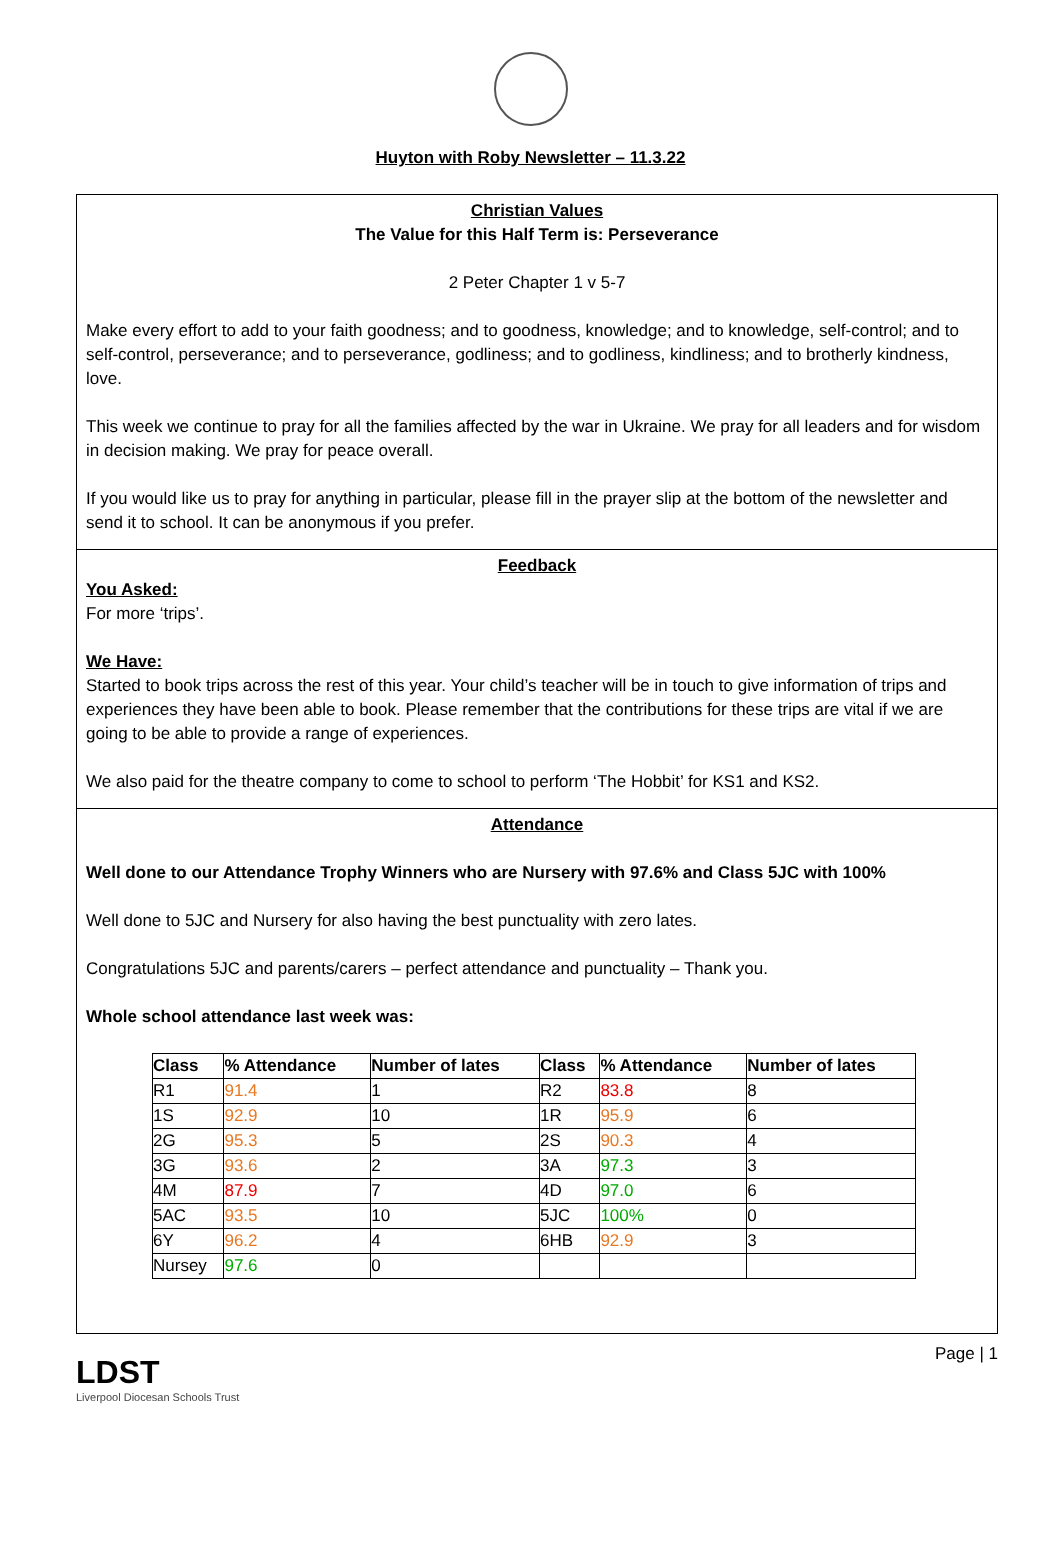Huyton with Roby Newsletter – 11.3.22
Christian Values
The Value for this Half Term is: Perseverance
2 Peter Chapter 1 v 5-7
Make every effort to add to your faith goodness; and to goodness, knowledge; and to knowledge, self-control; and to self-control, perseverance; and to perseverance, godliness; and to godliness, kindliness; and to brotherly kindness, love.
This week we continue to pray for all the families affected by the war in Ukraine. We pray for all leaders and for wisdom in decision making. We pray for peace overall.
If you would like us to pray for anything in particular, please fill in the prayer slip at the bottom of the newsletter and send it to school. It can be anonymous if you prefer.
Feedback
You Asked:
For more ‘trips’.
We Have:
Started to book trips across the rest of this year. Your child’s teacher will be in touch to give information of trips and experiences they have been able to book. Please remember that the contributions for these trips are vital if we are going to be able to provide a range of experiences.
We also paid for the theatre company to come to school to perform ‘The Hobbit’ for KS1 and KS2.
Attendance
Well done to our Attendance Trophy Winners who are Nursery with 97.6% and Class 5JC with 100%
Well done to 5JC and Nursery for also having the best punctuality with zero lates.
Congratulations 5JC and parents/carers – perfect attendance and punctuality – Thank you.
Whole school attendance last week was:
| Class | % Attendance | Number of lates | Class | % Attendance | Number of lates |
| --- | --- | --- | --- | --- | --- |
| R1 | 91.4 | 1 | R2 | 83.8 | 8 |
| 1S | 92.9 | 10 | 1R | 95.9 | 6 |
| 2G | 95.3 | 5 | 2S | 90.3 | 4 |
| 3G | 93.6 | 2 | 3A | 97.3 | 3 |
| 4M | 87.9 | 7 | 4D | 97.0 | 6 |
| 5AC | 93.5 | 10 | 5JC | 100% | 0 |
| 6Y | 96.2 | 4 | 6HB | 92.9 | 3 |
| Nursey | 97.6 | 0 | | | |
LDST
Liverpool Diocesan Schools Trust
Page | 1